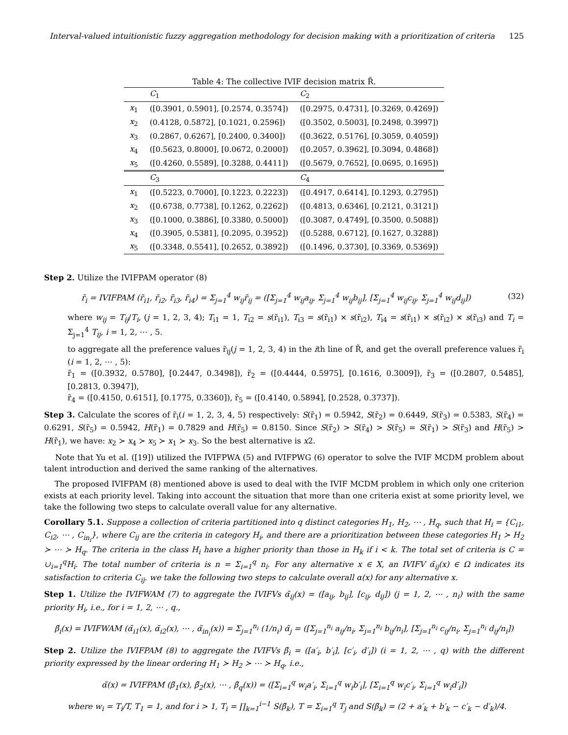Interval-valued intuitionistic fuzzy aggregation methodology for decision making with a prioritization of criteria 125
Table 4: The collective IVIF decision matrix R̃.
| | C<sub>1</sub> | C<sub>2</sub> |
| --- | --- | --- |
| x<sub>1</sub> | ([0.3901, 0.5901], [0.2574, 0.3574]) | ([0.2975, 0.4731], [0.3269, 0.4269]) |
| x<sub>2</sub> | (0.4128, 0.5872], [0.1021, 0.2596]) | ([0.3502, 0.5003], [0.2498, 0.3997]) |
| x<sub>3</sub> | (0.2867, 0.6267], [0.2400, 0.3400]) | ([0.3622, 0.5176], [0.3059, 0.4059]) |
| x<sub>4</sub> | ([0.5623, 0.8000], [0.0672, 0.2000]) | ([0.2057, 0.3962], [0.3094, 0.4868]) |
| x<sub>5</sub> | ([0.4260, 0.5589], [0.3288, 0.4411]) | ([0.5679, 0.7652], [0.0695, 0.1695]) |
| | C<sub>3</sub> | C<sub>4</sub> |
| x<sub>1</sub> | ([0.5223, 0.7000], [0.1223, 0.2223]) | ([0.4917, 0.6414], [0.1293, 0.2795]) |
| x<sub>2</sub> | ([0.6738, 0.7738], [0.1262, 0.2262]) | ([0.4813, 0.6346], [0.2121, 0.3121]) |
| x<sub>3</sub> | ([0.1000, 0.3886], [0.3380, 0.5000]) | ([0.3087, 0.4749], [0.3500, 0.5088]) |
| x<sub>4</sub> | ([0.3905, 0.5381], [0.2095, 0.3952]) | ([0.5288, 0.6712], [0.1627, 0.3288]) |
| x<sub>5</sub> | ([0.3348, 0.5541], [0.2652, 0.3892]) | ([0.1496, 0.3730], [0.3369, 0.5369]) |
Step 2. Utilize the IVIFPAM operator (8)
r̃<sub>i</sub> = IVIFPAM (r̃<sub>i1</sub>, r̃<sub>i2</sub>, r̃<sub>i3</sub>, r̃<sub>i4</sub>) = Σ<sub>j=1</sub><sup>4</sup> w<sub>ij</sub>r̃<sub>ij</sub> = ([Σ<sub>j=1</sub><sup>4</sup> w<sub>ij</sub>a<sub>ij</sub>, Σ<sub>j=1</sub><sup>4</sup> w<sub>ij</sub>b<sub>ij</sub>], [Σ<sub>j=1</sub><sup>4</sup> w<sub>ij</sub>c<sub>ij</sub>, Σ<sub>j=1</sub><sup>4</sup> w<sub>ij</sub>d<sub>ij</sub>]) (32)
where w<sub>ij</sub> = T<sub>ij</sub>/T<sub>i</sub>, (j = 1, 2, 3, 4); T<sub>i1</sub> = 1, T<sub>i2</sub> = s(r̃<sub>i1</sub>), T<sub>i3</sub> = s(r̃<sub>i1</sub>) × s(r̃<sub>i2</sub>), T<sub>i4</sub> = s(r̃<sub>i1</sub>) × s(r̃<sub>i2</sub>) × s(r̃<sub>i3</sub>) and T<sub>i</sub> = Σ<sub>j=1</sub><sup>4</sup> T<sub>ij</sub>, i = 1, 2, ⋯ , 5.
to aggregate all the preference values r̃<sub>ij</sub>(j = 1, 2, 3, 4) in the ith line of R̃, and get the overall preference values r̃<sub>i</sub> (i = 1, 2, ⋯ , 5):
r̃<sub>1</sub> = ([0.3932, 0.5780], [0.2447, 0.3498]), r̃<sub>2</sub> = ([0.4444, 0.5975], [0.1616, 0.3009]), r̃<sub>3</sub> = ([0.2807, 0.5485], [0.2813, 0.3947]),
r̃<sub>4</sub> = ([0.4150, 0.6151], [0.1775, 0.3360]), r̃<sub>5</sub> = ([0.4140, 0.5894], [0.2528, 0.3737]).
Step 3. Calculate the scores of r̃<sub>i</sub>(i = 1, 2, 3, 4, 5) respectively: S(r̃<sub>1</sub>) = 0.5942, S(r̃<sub>2</sub>) = 0.6449, S(r̃<sub>3</sub>) = 0.5383, S(r̃<sub>4</sub>) = 0.6291, S(r̃<sub>5</sub>) = 0.5942, H(r̃<sub>1</sub>) = 0.7829 and H(r̃<sub>5</sub>) = 0.8150. Since S(r̃<sub>2</sub>) > S(r̃<sub>4</sub>) > S(r̃<sub>5</sub>) = S(r̃<sub>1</sub>) > S(r̃<sub>3</sub>) and H(r̃<sub>5</sub>) > H(r̃<sub>1</sub>), we have: x<sub>2</sub> ≻ x<sub>4</sub> ≻ x<sub>5</sub> ≻ x<sub>1</sub> ≻ x<sub>3</sub>. So the best alternative is x2.
Note that Yu et al. ([19]) utilized the IVIFPWA (5) and IVIFPWG (6) operator to solve the IVIF MCDM problem about talent introduction and derived the same ranking of the alternatives.
The proposed IVIFPAM (8) mentioned above is used to deal with the IVIF MCDM problem in which only one criterion exists at each priority level. Taking into account the situation that more than one criteria exist at some priority level, we take the following two steps to calculate overall value for any alternative.
Corollary 5.1. Suppose a collection of criteria partitioned into q distinct categories H<sub>1</sub>, H<sub>2</sub>, ⋯ , H<sub>q</sub>, such that H<sub>i</sub> = {C<sub>i1</sub>, C<sub>i2</sub>, ⋯ , C<sub>in<sub>i</sub></sub>}, where C<sub>ij</sub> are the criteria in category H<sub>i</sub>, and there are a prioritization between these categories H<sub>1</sub> ≻ H<sub>2</sub> ≻ ⋯ ≻ H<sub>q</sub>. The criteria in the class H<sub>i</sub> have a higher priority than those in H<sub>k</sub> if i < k. The total set of criteria is C = ∪<sub>i=1</sub><sup>q</sup>H<sub>i</sub>. The total number of criteria is n = Σ<sub>i=1</sub><sup>q</sup> n<sub>i</sub>. For any alternative x ∈ X, an IVIFV α̃<sub>ij</sub>(x) ∈ Ω indicates its satisfaction to criteria C<sub>ij</sub>. we take the following two steps to calculate overall α(x) for any alternative x.
Step 1. Utilize the IVIFWAM (7) to aggregate the IVIFVs α̃<sub>ij</sub>(x) = ([a<sub>ij</sub>, b<sub>ij</sub>], [c<sub>ij</sub>, d<sub>ij</sub>]) (j = 1, 2, ⋯ , n<sub>i</sub>) with the same priority H<sub>i</sub>, i.e., for i = 1, 2, ⋯ , q.,
β̃<sub>i</sub>(x) = IVIFWAM (α̃<sub>i1</sub>(x), α̃<sub>i2</sub>(x), ⋯ , α̃<sub>in<sub>i</sub></sub>(x)) = Σ<sub>j=1</sub><sup>n<sub>i</sub></sup> (1/n<sub>i</sub>) α̃<sub>j</sub> = ([Σ<sub>j=1</sub><sup>n<sub>i</sub></sup> a<sub>ij</sub>/n<sub>i</sub>, Σ<sub>j=1</sub><sup>n<sub>i</sub></sup> b<sub>ij</sub>/n<sub>i</sub>], [Σ<sub>j=1</sub><sup>n<sub>i</sub></sup> c<sub>ij</sub>/n<sub>i</sub>, Σ<sub>j=1</sub><sup>n<sub>i</sub></sup> d<sub>ij</sub>/n<sub>i</sub>])
Step 2. Utilize the IVIFPAM (8) to aggregate the IVIFVs β̃<sub>i</sub> = ([a′<sub>i</sub>, b′<sub>i</sub>], [c′<sub>i</sub>, d′<sub>i</sub>]) (i = 1, 2, ⋯ , q) with the different priority expressed by the linear ordering H<sub>1</sub> ≻ H<sub>2</sub> ≻ ⋯ ≻ H<sub>q</sub>, i.e.,
α̃(x) = IVIFPAM (β̃<sub>1</sub>(x), β̃<sub>2</sub>(x), ⋯ , β̃<sub>q</sub>(x)) = ([Σ<sub>i=1</sub><sup>q</sup> w<sub>i</sub>a′<sub>i</sub>, Σ<sub>i=1</sub><sup>q</sup> w<sub>i</sub>b′<sub>i</sub>], [Σ<sub>i=1</sub><sup>q</sup> w<sub>i</sub>c′<sub>i</sub>, Σ<sub>i=1</sub><sup>q</sup> w<sub>i</sub>d′<sub>i</sub>])
where w<sub>i</sub> = T<sub>i</sub>/T, T<sub>1</sub> = 1, and for i > 1, T<sub>i</sub> = ∏<sub>k=1</sub><sup>i−1</sup> S(β̃<sub>k</sub>), T = Σ<sub>i=1</sub><sup>q</sup> T<sub>j</sub> and S(β̃<sub>k</sub>) = (2 + a′<sub>k</sub> + b′<sub>k</sub> − c′<sub>k</sub> − d′<sub>k</sub>)/4.